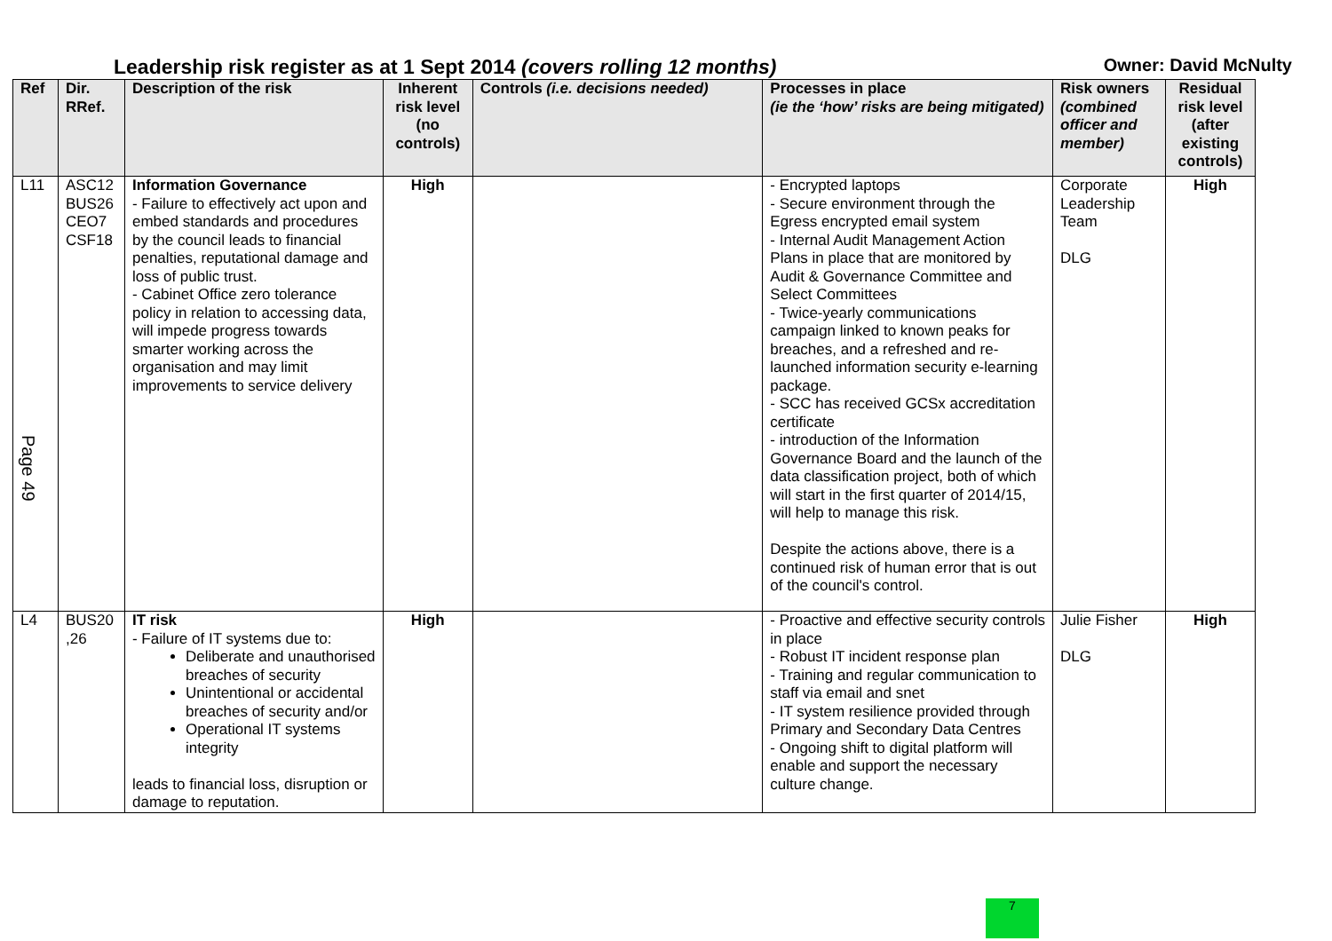Leadership risk register as at 1 Sept 2014 (covers rolling 12 months) Owner: David McNulty
| Ref | Dir. RRef. | Description of the risk | Inherent risk level (no controls) | Controls (i.e. decisions needed) | Processes in place (ie the ‘how’ risks are being mitigated) | Risk owners (combined officer and member) | Residual risk level (after existing controls) |
| --- | --- | --- | --- | --- | --- | --- | --- |
| L11 | ASC12 BUS26 CEO7 CSF18 | Information Governance - Failure to effectively act upon and embed standards and procedures by the council leads to financial penalties, reputational damage and loss of public trust. - Cabinet Office zero tolerance policy in relation to accessing data, will impede progress towards smarter working across the organisation and may limit improvements to service delivery | High | | - Encrypted laptops - Secure environment through the Egress encrypted email system - Internal Audit Management Action Plans in place that are monitored by Audit & Governance Committee and Select Committees - Twice-yearly communications campaign linked to known peaks for breaches, and a refreshed and re-launched information security e-learning package. - SCC has received GCSx accreditation certificate - introduction of the Information Governance Board and the launch of the data classification project, both of which will start in the first quarter of 2014/15, will help to manage this risk. Despite the actions above, there is a continued risk of human error that is out of the council's control. | Corporate Leadership Team DLG | High |
| L4 | BUS20 ,26 | IT risk - Failure of IT systems due to: Deliberate and unauthorised breaches of security Unintentional or accidental breaches of security and/or Operational IT systems integrity leads to financial loss, disruption or damage to reputation. | High | | - Proactive and effective security controls in place - Robust IT incident response plan - Training and regular communication to staff via email and snet - IT system resilience provided through Primary and Secondary Data Centres - Ongoing shift to digital platform will enable and support the necessary culture change. | Julie Fisher DLG | High |
Page 49
7